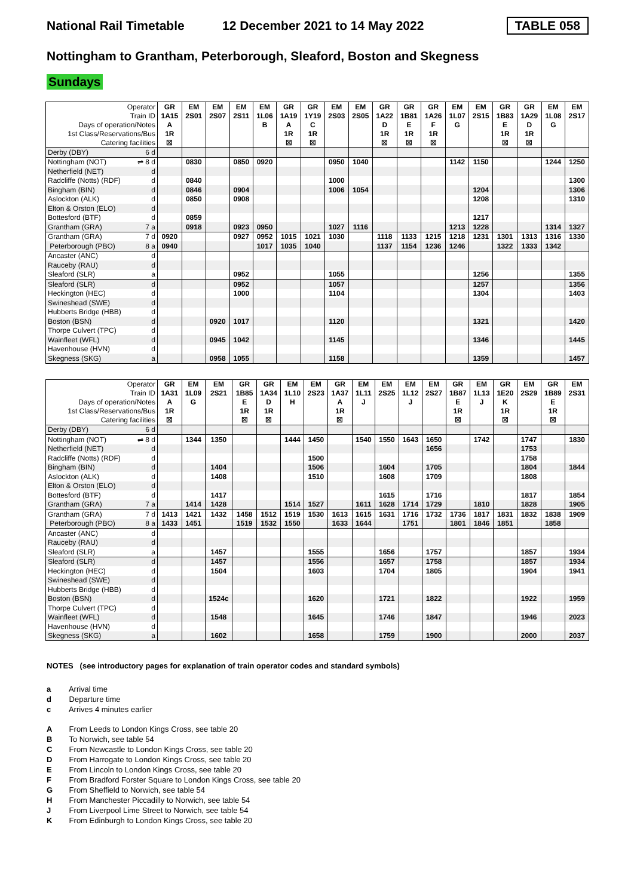National Rail Timetable 12 December 2021 to 14 May 2022 TABLE 058
Nottingham to Grantham, Peterborough, Sleaford, Boston and Skegness
Sundays
| Operator | GR | EM | EM | EM | EM | GR | GR | EM | EM | GR | GR | GR | EM | EM | GR | GR | EM | EM |
| Train ID | 1A15 | 2S01 | 2S07 | 2S11 | 1L06 | 1A19 | 1Y19 | 2S03 | 2S05 | 1A22 | 1B81 | 1A26 | 1L07 | 2S15 | 1B83 | 1A29 | 1L08 | 2S17 |
| Days of operation/Notes | A | | | | B | A | C | | | D | E | F | G | | E | D | G | |
| 1st Class/Reservations/Bus | 1R | | | | | 1R | 1R | | | 1R | 1R | 1R | | | 1R | 1R | | |
| Catering facilities | ☒ | | | | | ☒ | ☒ | | | ☒ | ☒ | ☒ | | | ☒ | ☒ | | |
| Derby (DBY) 6 d | | | | | | | | | | | | | | | | | | |
| Nottingham (NOT) ⇌ 8 d | | 0830 | | 0850 | 0920 | | | 0950 | 1040 | | | | 1142 | 1150 | | | 1244 | 1250 |
| Netherfield (NET) d | | | | | | | | | | | | | | | | | | |
| Radcliffe (Notts) (RDF) d | | 0840 | | | | | | 1000 | | | | | | | | | | 1300 |
| Bingham (BIN) d | | 0846 | | 0904 | | | | 1006 | 1054 | | | | | 1204 | | | | 1306 |
| Aslockton (ALK) d | | 0850 | | 0908 | | | | | | | | | | 1208 | | | | 1310 |
| Elton & Orston (ELO) d | | | | | | | | | | | | | | | | | | |
| Bottesford (BTF) d | | 0859 | | | | | | | | | | | | 1217 | | | | |
| Grantham (GRA) 7 a | | 0918 | | 0923 | 0950 | | | 1027 | 1116 | | | | 1213 | 1228 | | | 1314 | 1327 |
| Grantham (GRA) 7 d | 0920 | | | 0927 | 0952 | 1015 | 1021 | 1030 | | 1118 | 1133 | 1215 | 1218 | 1231 | 1301 | 1313 | 1316 | 1330 |
| Peterborough (PBO) 8 a | 0940 | | | | 1017 | 1035 | 1040 | | | 1137 | 1154 | 1236 | 1246 | | 1322 | 1333 | 1342 | |
| Ancaster (ANC) d | | | | | | | | | | | | | | | | | | |
| Rauceby (RAU) d | | | | | | | | | | | | | | | | | | |
| Sleaford (SLR) a | | | | 0952 | | | | 1055 | | | | | | 1256 | | | | 1355 |
| Sleaford (SLR) d | | | | 0952 | | | | 1057 | | | | | | 1257 | | | | 1356 |
| Heckington (HEC) d | | | | 1000 | | | | 1104 | | | | | | 1304 | | | | 1403 |
| Swineshead (SWE) d | | | | | | | | | | | | | | | | | | |
| Hubberts Bridge (HBB) d | | | | | | | | | | | | | | | | | | |
| Boston (BSN) d | | | 0920 | 1017 | | | | 1120 | | | | | | 1321 | | | | 1420 |
| Thorpe Culvert (TPC) d | | | | | | | | | | | | | | | | | | |
| Wainfleet (WFL) d | | | 0945 | 1042 | | | | 1145 | | | | | | 1346 | | | | 1445 |
| Havenhouse (HVN) d | | | | | | | | | | | | | | | | | | |
| Skegness (SKG) a | | | 0958 | 1055 | | | | 1158 | | | | | | 1359 | | | | 1457 |
| Operator | GR | EM | EM | GR | GR | EM | EM | GR | EM | EM | EM | EM | GR | EM | GR | EM | GR | EM |
| Train ID | 1A31 | 1L09 | 2S21 | 1B85 | 1A34 | 1L10 | 2S23 | 1A37 | 1L11 | 2S25 | 1L12 | 2S27 | 1B87 | 1L13 | 1E20 | 2S29 | 1B89 | 2S31 |
| Days of operation/Notes | A | G | | E | D | H | | A | J | | J | | E | J | K | | E | |
| 1st Class/Reservations/Bus | 1R | | | 1R | 1R | | | 1R | | | | | 1R | | 1R | | 1R | |
| Catering facilities | ☒ | | | ☒ | ☒ | | | ☒ | | | | | ☒ | | ☒ | | ☒ | |
| Derby (DBY) 6 d | | | | | | | | | | | | | | | | | | |
| Nottingham (NOT) ⇌ 8 d | | 1344 | 1350 | | | 1444 | 1450 | | 1540 | 1550 | 1643 | 1650 | | 1742 | | 1747 | | 1830 |
| Netherfield (NET) d | | | | | | | | | | | | 1656 | | | | 1753 | | |
| Radcliffe (Notts) (RDF) d | | | | | | | 1500 | | | | | | | | | 1758 | | |
| Bingham (BIN) d | | | 1404 | | | | 1506 | | | 1604 | | 1705 | | | | 1804 | | 1844 |
| Aslockton (ALK) d | | | 1408 | | | | 1510 | | | 1608 | | 1709 | | | | 1808 | | |
| Elton & Orston (ELO) d | | | | | | | | | | | | | | | | | | |
| Bottesford (BTF) d | | | 1417 | | | | | | | 1615 | | 1716 | | | | 1817 | | 1854 |
| Grantham (GRA) 7 a | | 1414 | 1428 | | | 1514 | 1527 | | 1611 | 1628 | 1714 | 1729 | | 1810 | | 1828 | | 1905 |
| Grantham (GRA) 7 d | 1413 | 1421 | 1432 | 1458 | 1512 | 1519 | 1530 | 1613 | 1615 | 1631 | 1716 | 1732 | 1736 | 1817 | 1831 | 1832 | 1838 | 1909 |
| Peterborough (PBO) 8 a | 1433 | 1451 | | 1519 | 1532 | 1550 | | 1633 | 1644 | | 1751 | | 1801 | 1846 | 1851 | | 1858 | |
| Ancaster (ANC) d | | | | | | | | | | | | | | | | | | |
| Rauceby (RAU) d | | | | | | | | | | | | | | | | | | |
| Sleaford (SLR) a | | | 1457 | | | | 1555 | | | 1656 | | 1757 | | | | 1857 | | 1934 |
| Sleaford (SLR) d | | | 1457 | | | | 1556 | | | 1657 | | 1758 | | | | 1857 | | 1934 |
| Heckington (HEC) d | | | 1504 | | | | 1603 | | | 1704 | | 1805 | | | | 1904 | | 1941 |
| Swineshead (SWE) d | | | | | | | | | | | | | | | | | | |
| Hubberts Bridge (HBB) d | | | | | | | | | | | | | | | | | | |
| Boston (BSN) d | | | 1524c | | | | 1620 | | | 1721 | | 1822 | | | | 1922 | | 1959 |
| Thorpe Culvert (TPC) d | | | | | | | | | | | | | | | | | | |
| Wainfleet (WFL) d | | | 1548 | | | | 1645 | | | 1746 | | 1847 | | | | 1946 | | 2023 |
| Havenhouse (HVN) d | | | | | | | | | | | | | | | | | | |
| Skegness (SKG) a | | | 1602 | | | | 1658 | | | 1759 | | 1900 | | | | 2000 | | 2037 |
NOTES (see introductory pages for explanation of train operator codes and standard symbols)
a Arrival time
d Departure time
c Arrives 4 minutes earlier
A From Leeds to London Kings Cross, see table 20
B To Norwich, see table 54
C From Newcastle to London Kings Cross, see table 20
D From Harrogate to London Kings Cross, see table 20
E From Lincoln to London Kings Cross, see table 20
F From Bradford Forster Square to London Kings Cross, see table 20
G From Sheffield to Norwich, see table 54
H From Manchester Piccadilly to Norwich, see table 54
J From Liverpool Lime Street to Norwich, see table 54
K From Edinburgh to London Kings Cross, see table 20